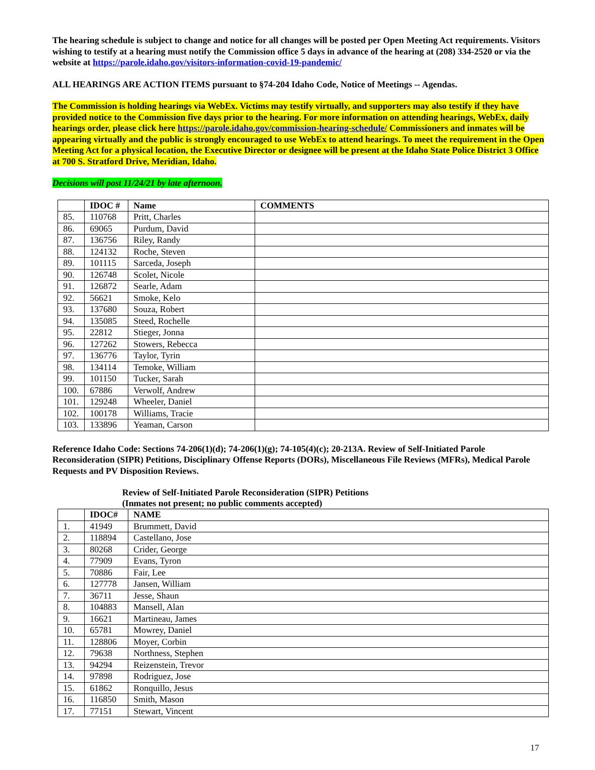The hearing schedule is subject to change and notice for all changes will be posted per Open Meeting Act requirements. Visitors wishing to testify at a hearing must notify the Commission office 5 days in advance of the hearing at (208) 334-2520 or via the website at https://parole.idaho.gov/visitors-information-covid-19-pandemic/
ALL HEARINGS ARE ACTION ITEMS pursuant to §74-204 Idaho Code, Notice of Meetings -- Agendas.
The Commission is holding hearings via WebEx. Victims may testify virtually, and supporters may also testify if they have provided notice to the Commission five days prior to the hearing. For more information on attending hearings, WebEx, daily hearings order, please click here https://parole.idaho.gov/commission-hearing-schedule/ Commissioners and inmates will be appearing virtually and the public is strongly encouraged to use WebEx to attend hearings. To meet the requirement in the Open Meeting Act for a physical location, the Executive Director or designee will be present at the Idaho State Police District 3 Office at 700 S. Stratford Drive, Meridian, Idaho.
Decisions will post 11/24/21 by late afternoon.
| | IDOC # | Name | COMMENTS |
| --- | --- | --- | --- |
| 85. | 110768 | Pritt, Charles | |
| 86. | 69065 | Purdum, David | |
| 87. | 136756 | Riley, Randy | |
| 88. | 124132 | Roche, Steven | |
| 89. | 101115 | Sarceda, Joseph | |
| 90. | 126748 | Scolet, Nicole | |
| 91. | 126872 | Searle, Adam | |
| 92. | 56621 | Smoke, Kelo | |
| 93. | 137680 | Souza, Robert | |
| 94. | 135085 | Steed, Rochelle | |
| 95. | 22812 | Stieger, Jonna | |
| 96. | 127262 | Stowers, Rebecca | |
| 97. | 136776 | Taylor, Tyrin | |
| 98. | 134114 | Temoke, William | |
| 99. | 101150 | Tucker, Sarah | |
| 100. | 67886 | Verwolf, Andrew | |
| 101. | 129248 | Wheeler, Daniel | |
| 102. | 100178 | Williams, Tracie | |
| 103. | 133896 | Yeaman, Carson | |
Reference Idaho Code: Sections 74-206(1)(d); 74-206(1)(g); 74-105(4)(c); 20-213A. Review of Self-Initiated Parole Reconsideration (SIPR) Petitions, Disciplinary Offense Reports (DORs), Miscellaneous File Reviews (MFRs), Medical Parole Requests and PV Disposition Reviews.
Review of Self-Initiated Parole Reconsideration (SIPR) Petitions
(Inmates not present; no public comments accepted)
| | IDOC# | NAME |
| --- | --- | --- |
| 1. | 41949 | Brummett, David |
| 2. | 118894 | Castellano, Jose |
| 3. | 80268 | Crider, George |
| 4. | 77909 | Evans, Tyron |
| 5. | 70886 | Fair, Lee |
| 6. | 127778 | Jansen, William |
| 7. | 36711 | Jesse, Shaun |
| 8. | 104883 | Mansell, Alan |
| 9. | 16621 | Martineau, James |
| 10. | 65781 | Mowrey, Daniel |
| 11. | 128806 | Moyer, Corbin |
| 12. | 79638 | Northness, Stephen |
| 13. | 94294 | Reizenstein, Trevor |
| 14. | 97898 | Rodriguez, Jose |
| 15. | 61862 | Ronquillo, Jesus |
| 16. | 116850 | Smith, Mason |
| 17. | 77151 | Stewart, Vincent |
17